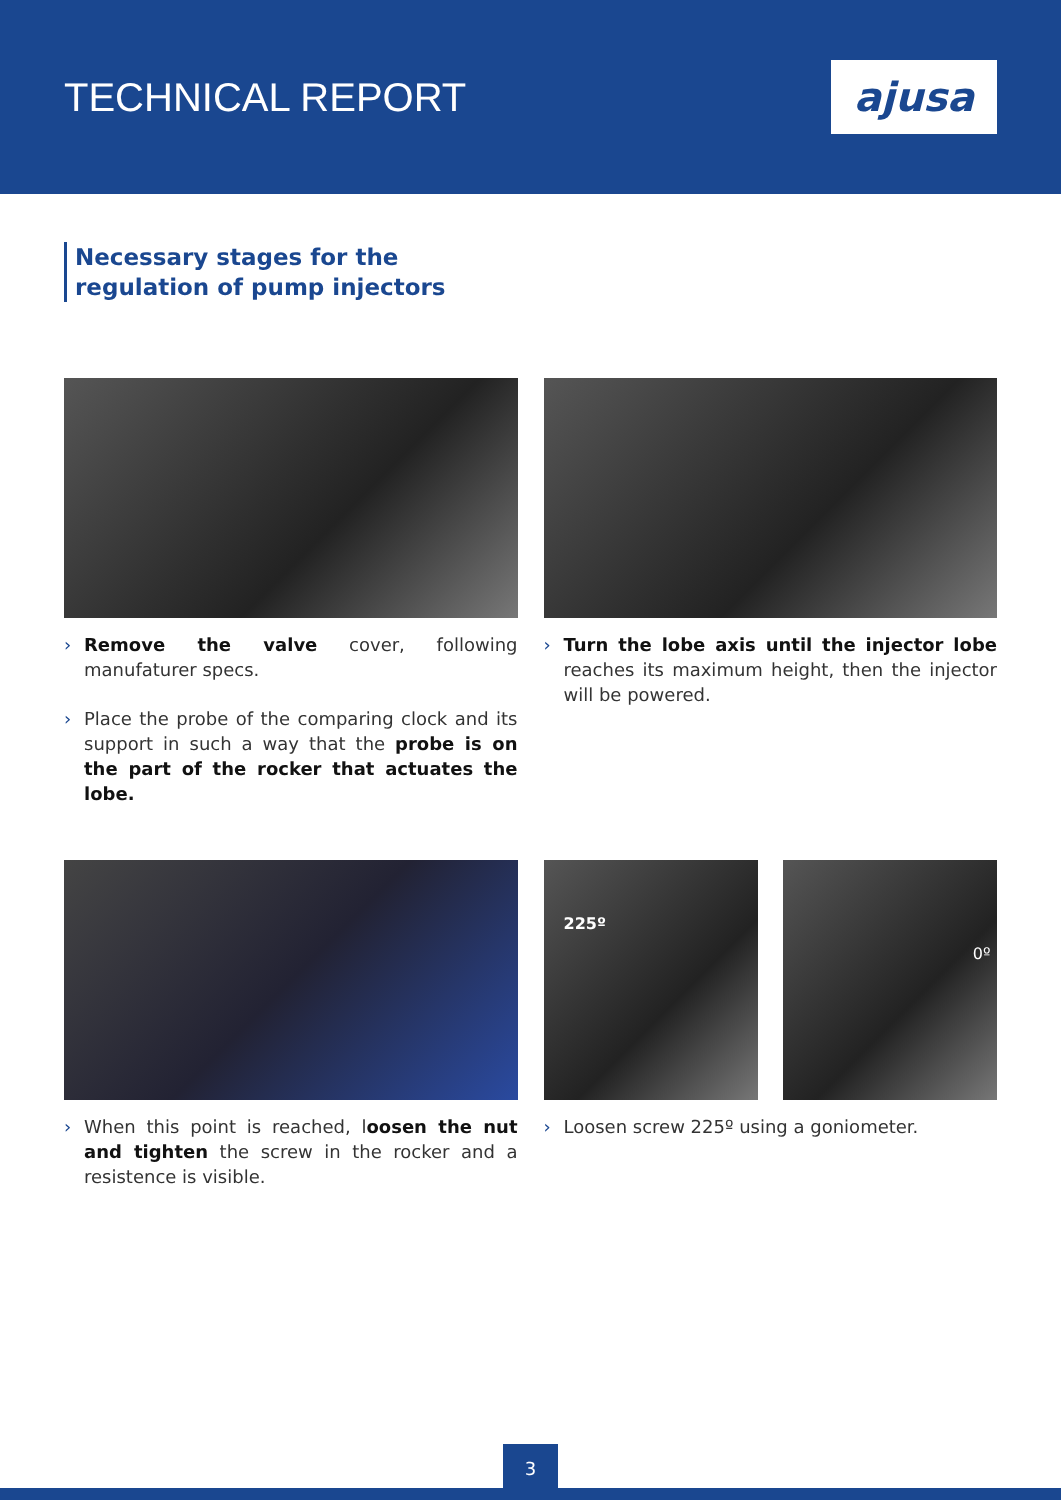TECHNICAL REPORT
ajusa
Necessary stages for the regulation of pump injectors
› Remove the valve cover, following manufaturer specs.
› Place the probe of the comparing clock and its support in such a way that the probe is on the part of the rocker that actuates the lobe.
› Turn the lobe axis until the injector lobe reaches its maximum height, then the injector will be powered.
› When this point is reached, loosen the nut and tighten the screw in the rocker and a resistence is visible.
225º
0º
› Loosen screw 225º using a goniometer.
3